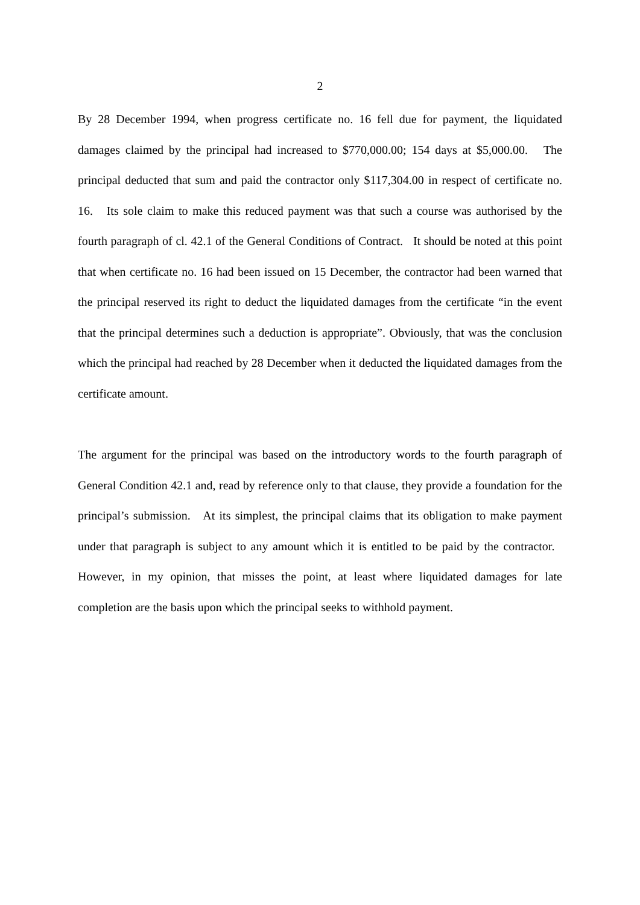2
By 28 December 1994, when progress certificate no. 16 fell due for payment, the liquidated damages claimed by the principal had increased to $770,000.00; 154 days at $5,000.00. The principal deducted that sum and paid the contractor only $117,304.00 in respect of certificate no. 16. Its sole claim to make this reduced payment was that such a course was authorised by the fourth paragraph of cl. 42.1 of the General Conditions of Contract. It should be noted at this point that when certificate no. 16 had been issued on 15 December, the contractor had been warned that the principal reserved its right to deduct the liquidated damages from the certificate “in the event that the principal determines such a deduction is appropriate”. Obviously, that was the conclusion which the principal had reached by 28 December when it deducted the liquidated damages from the certificate amount.
The argument for the principal was based on the introductory words to the fourth paragraph of General Condition 42.1 and, read by reference only to that clause, they provide a foundation for the principal’s submission. At its simplest, the principal claims that its obligation to make payment under that paragraph is subject to any amount which it is entitled to be paid by the contractor. However, in my opinion, that misses the point, at least where liquidated damages for late completion are the basis upon which the principal seeks to withhold payment.